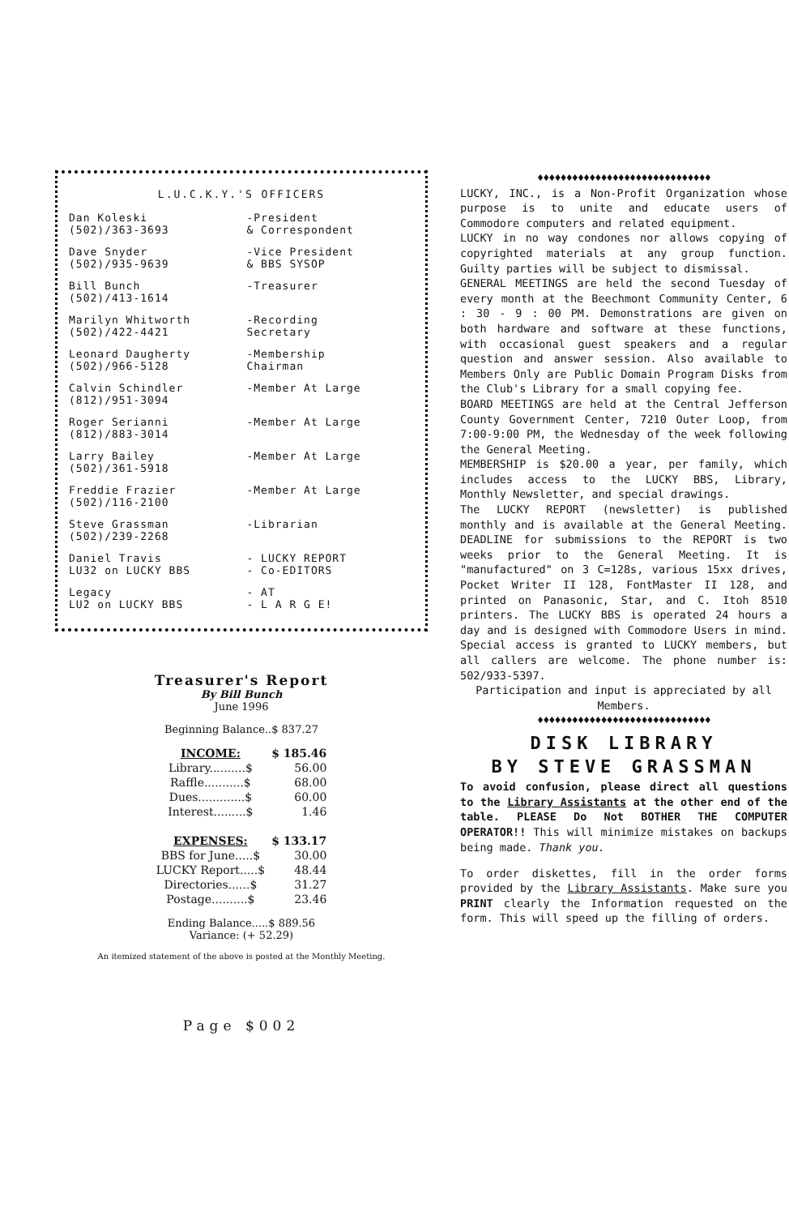L.U.C.K.Y.'S OFFICERS
| Dan Koleski (502)/363-3693 | -President & Correspondent |
| Dave Snyder (502)/935-9639 | -Vice President & BBS SYSOP |
| Bill Bunch (502)/413-1614 | -Treasurer |
| Marilyn Whitworth (502)/422-4421 | -Recording Secretary |
| Leonard Daugherty (502)/966-5128 | -Membership Chairman |
| Calvin Schindler (812)/951-3094 | -Member At Large |
| Roger Serianni (812)/883-3014 | -Member At Large |
| Larry Bailey (502)/361-5918 | -Member At Large |
| Freddie Frazier (502)/116-2100 | -Member At Large |
| Steve Grassman (502)/239-2268 | -Librarian |
| Daniel Travis LU32 on LUCKY BBS | - LUCKY REPORT - Co-EDITORS |
| Legacy LU2 on LUCKY BBS | - AT - L A R G E! |
Treasurer's Report
By Bill Bunch
June 1996
Beginning Balance..$ 837.27
| INCOME: | $ 185.46 |
| Library..........$ | 56.00 |
| Raffle...........$ | 68.00 |
| Dues.............$ | 60.00 |
| Interest.........$ | 1.46 |
| EXPENSES: | $ 133.17 |
| BBS for June.....$ | 30.00 |
| LUCKY Report.....$ | 48.44 |
| Directories......$ | 31.27 |
| Postage..........$ | 23.46 |
Ending Balance.....$ 889.56
Variance: (+ 52.29)
An itemized statement of the above is posted at the Monthly Meeting.
Page $002
♦♦♦♦♦♦♦♦♦♦♦♦♦♦♦♦♦♦♦♦♦♦♦♦♦♦♦♦♦♦
LUCKY, INC., is a Non-Profit Organization whose purpose is to unite and educate users of Commodore computers and related equipment.
LUCKY in no way condones nor allows copying of copyrighted materials at any group function. Guilty parties will be subject to dismissal.
GENERAL MEETINGS are held the second Tuesday of every month at the Beechmont Community Center, 6 : 30 - 9 : 00 PM. Demonstrations are given on both hardware and software at these functions, with occasional guest speakers and a regular question and answer session. Also available to Members Only are Public Domain Program Disks from the Club's Library for a small copying fee.
BOARD MEETINGS are held at the Central Jefferson County Government Center, 7210 Outer Loop, from 7:00-9:00 PM, the Wednesday of the week following the General Meeting.
MEMBERSHIP is $20.00 a year, per family, which includes access to the LUCKY BBS, Library, Monthly Newsletter, and special drawings.
The LUCKY REPORT (newsletter) is published monthly and is available at the General Meeting. DEADLINE for submissions to the REPORT is two weeks prior to the General Meeting. It is "manufactured" on 3 C=128s, various 15xx drives, Pocket Writer II 128, FontMaster II 128, and printed on Panasonic, Star, and C. Itoh 8510 printers. The LUCKY BBS is operated 24 hours a day and is designed with Commodore Users in mind. Special access is granted to LUCKY members, but all callers are welcome. The phone number is: 502/933-5397.
Participation and input is appreciated by all Members.
♦♦♦♦♦♦♦♦♦♦♦♦♦♦♦♦♦♦♦♦♦♦♦♦♦♦♦♦♦♦
DISK LIBRARY
BY STEVE GRASSMAN
To avoid confusion, please direct all questions to the Library Assistants at the other end of the table. PLEASE Do Not BOTHER THE COMPUTER OPERATOR!! This will minimize mistakes on backups being made. Thank you.
To order diskettes, fill in the order forms provided by the Library Assistants. Make sure you PRINT clearly the Information requested on the form. This will speed up the filling of orders.